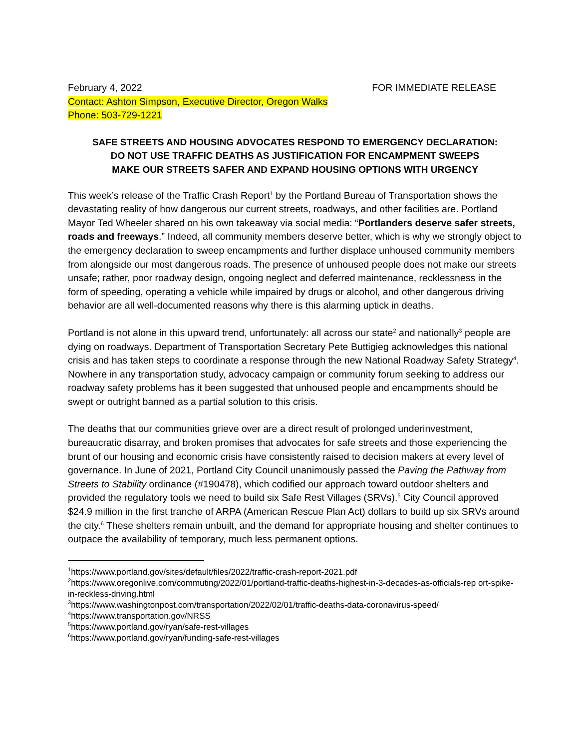February 4, 2022 FOR IMMEDIATE RELEASE
Contact: Ashton Simpson, Executive Director, Oregon Walks
Phone: 503-729-1221
SAFE STREETS AND HOUSING ADVOCATES RESPOND TO EMERGENCY DECLARATION:
DO NOT USE TRAFFIC DEATHS AS JUSTIFICATION FOR ENCAMPMENT SWEEPS
MAKE OUR STREETS SAFER AND EXPAND HOUSING OPTIONS WITH URGENCY
This week’s release of the Traffic Crash Report<sup>1</sup> by the Portland Bureau of Transportation shows the devastating reality of how dangerous our current streets, roadways, and other facilities are. Portland Mayor Ted Wheeler shared on his own takeaway via social media: “Portlanders deserve safer streets, roads and freeways.” Indeed, all community members deserve better, which is why we strongly object to the emergency declaration to sweep encampments and further displace unhoused community members from alongside our most dangerous roads. The presence of unhoused people does not make our streets unsafe; rather, poor roadway design, ongoing neglect and deferred maintenance, recklessness in the form of speeding, operating a vehicle while impaired by drugs or alcohol, and other dangerous driving behavior are all well-documented reasons why there is this alarming uptick in deaths.
Portland is not alone in this upward trend, unfortunately: all across our state<sup>2</sup> and nationally<sup>3</sup> people are dying on roadways. Department of Transportation Secretary Pete Buttigieg acknowledges this national crisis and has taken steps to coordinate a response through the new National Roadway Safety Strategy<sup>4</sup>. Nowhere in any transportation study, advocacy campaign or community forum seeking to address our roadway safety problems has it been suggested that unhoused people and encampments should be swept or outright banned as a partial solution to this crisis.
The deaths that our communities grieve over are a direct result of prolonged underinvestment, bureaucratic disarray, and broken promises that advocates for safe streets and those experiencing the brunt of our housing and economic crisis have consistently raised to decision makers at every level of governance. In June of 2021, Portland City Council unanimously passed the Paving the Pathway from Streets to Stability ordinance (#190478), which codified our approach toward outdoor shelters and provided the regulatory tools we need to build six Safe Rest Villages (SRVs).<sup>5</sup> City Council approved $24.9 million in the first tranche of ARPA (American Rescue Plan Act) dollars to build up six SRVs around the city.<sup>6</sup> These shelters remain unbuilt, and the demand for appropriate housing and shelter continues to outpace the availability of temporary, much less permanent options.
<sup>1</sup> https://www.portland.gov/sites/default/files/2022/traffic-crash-report-2021.pdf
<sup>2</sup> https://www.oregonlive.com/commuting/2022/01/portland-traffic-deaths-highest-in-3-decades-as-officials-rep ort-spike-in-reckless-driving.html
<sup>3</sup> https://www.washingtonpost.com/transportation/2022/02/01/traffic-deaths-data-coronavirus-speed/
<sup>4</sup> https://www.transportation.gov/NRSS
<sup>5</sup> https://www.portland.gov/ryan/safe-rest-villages
<sup>6</sup> https://www.portland.gov/ryan/funding-safe-rest-villages